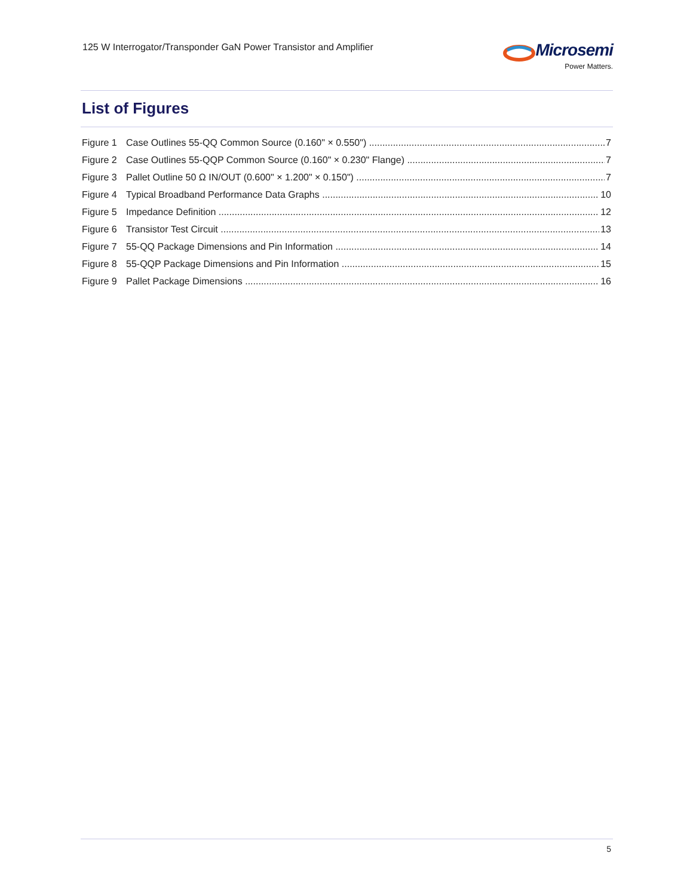125 W Interrogator/Transponder GaN Power Transistor and Amplifier
Microsemi
Power Matters.
List of Figures
Figure 1 Case Outlines 55-QQ Common Source (0.160" × 0.550") 7
Figure 2 Case Outlines 55-QQP Common Source (0.160" × 0.230" Flange) 7
Figure 3 Pallet Outline 50 Ω IN/OUT (0.600" × 1.200" × 0.150") 7
Figure 4 Typical Broadband Performance Data Graphs 10
Figure 5 Impedance Definition 12
Figure 6 Transistor Test Circuit 13
Figure 7 55-QQ Package Dimensions and Pin Information 14
Figure 8 55-QQP Package Dimensions and Pin Information 15
Figure 9 Pallet Package Dimensions 16
5